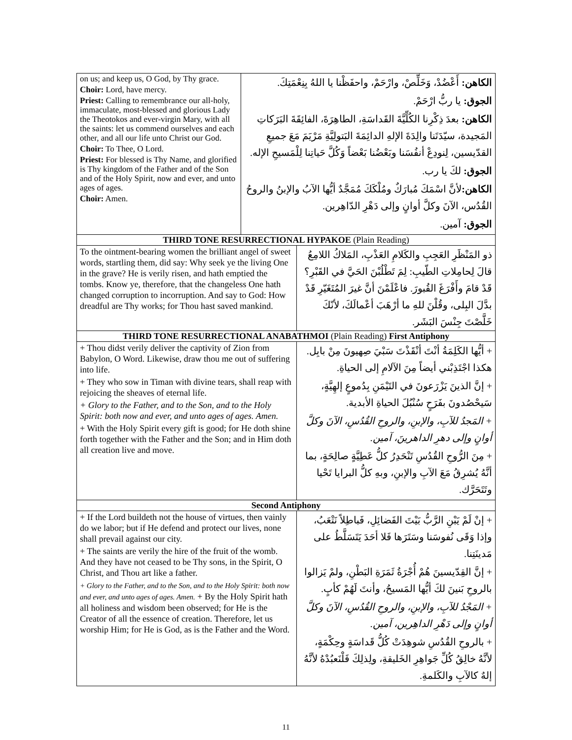| on us; and keep us, O God, by Thy grace. Choir: Lord, have mercy. Priest: Calling to remembrance our all-holy, immaculate, most-blessed and glorious Lady the Theotokos and ever-virgin Mary, with all the saints: let us commend ourselves and each other, and all our life unto Christ our God. Choir: To Thee, O Lord. Priest: For blessed is Thy Name, and glorified is Thy kingdom of the Father and of the Son and of the Holy Spirit, now and ever, and unto ages of ages. Choir: Amen. | الكاهن: أَعْضُدْ، وَخَلِّصْ، وارْحَمْ، واحفَظْنا يا اللهُ بِنِعْمَتِكَ. الجوق: يا ربُّ ارْحَمْ. الكاهن: بعدَ ذِكْرِنا الكُلِّيَّةَ القَداسَةِ، الطاهِرَةَ، الفائِقَةَ البَرَكاتِ المَجيدة، سيّدَتَنا والِدَةَ الإلهِ الدائِمَةَ البَتولِيَّةِ مَرْيَمَ مَعَ جميعِ القدّيسين، لِنودِعْ أنفُسَنا وبَعْضُنا بَعْضاً وَكُلَّ حَياتِنا لِلْمَسيحِ الإله. الجوق: لكَ يا رب. الكاهن: لأنَّ اسْمَكَ مُبارَكٌ ومُلْكَكَ مُمَجَّدٌ أيُّها الآبُ والإبنُ والروحُ القُدُس، الآنَ وكلَّ أوانٍ وإلى دَهْرِ الدّاهِرين. الجوق: آمين. | |
| THIRD TONE RESURRECTIONAL HYPAKOE (Plain Reading) | | |
| To the ointment-bearing women the brilliant angel of sweet words, startling them, did say: Why seek ye the living One in the grave? He is verily risen, and hath emptied the tombs. Know ye, therefore, that the changeless One hath changed corruption to incorruption. And say to God: How dreadful are Thy works; for Thou hast saved mankind. | | ذو المَنْظَرِ العَجِبِ والكَلامِ العَذْبِ، المَلاكُ اللامِعُ قالَ لِحامِلاتِ الطّيبِ: لِمَ تَطْلُبْنَ الحَيَّ في القَبْرِ؟ قَدْ قامَ وأَفْرَغَ القُبورَ. فاعْلَمْنَ أنَّ غيرَ المُتَغَيّرِ قَدْ بدَّلَ البِلى، وقُلْنَ للهِ ما أرْهَبَ أعْمالَكَ، لأنّكَ خَلَّصْتَ جِنْسَ البَشَر. |
| THIRD TONE RESURRECTIONAL ANABATHMOI (Plain Reading) First Antiphony | | |
| + Thou didst verily deliver the captivity of Zion from Babylon, O Word. Likewise, draw thou me out of suffering into life. + They who sow in Timan with divine tears, shall reap with rejoicing the sheaves of eternal life. + Glory to the Father, and to the Son, and to the Holy Spirit: both now and ever, and unto ages of ages. Amen. + With the Holy Spirit every gift is good; for He doth shine forth together with the Father and the Son; and in Him doth all creation live and move. | | + أيُّها الكَلِمَةُ أنْتَ أنْقَذْتَ سَبْيَ صِهيونَ مِنْ بابِل. هكذا اجْتَذِبْني أيضاً مِنَ الآلامِ إلى الحياةِ. + إنَّ الذينَ يَزْرَعونَ في التَيْمَنِ بِدُموعٍ إلهِيَّةٍ، سَيحْصُدونَ بفَرَحٍ سُنْبُلَ الحياةِ الأبدية. + المَجدُ للآبِ، والإبنِ، والروحِ القُدُسِ، الآنَ وكلَّ أوانٍ وإلى دهرِ الداهرينَ، آمين. + مِنَ الرُّوحِ القُدُسِ تَنْحَدِرُ كلُّ عَطِيَّةٍ صالِحَةٍ، بما أنَّهُ يُشرِقُ مَعَ الآبِ والإبنِ، وبهِ كلُّ البرايا تَحْيا وتَتَحَرَّك. |
| Second Antiphony | | |
| + If the Lord buildeth not the house of virtues, then vainly do we labor; but if He defend and protect our lives, none shall prevail against our city. + The saints are verily the hire of the fruit of the womb. And they have not ceased to be Thy sons, in the Spirit, O Christ, and Thou art like a father. + Glory to the Father, and to the Son, and to the Holy Spirit: both now and ever, and unto ages of ages. Amen. + By the Holy Spirit hath all holiness and wisdom been observed; for He is the Creator of all the essence of creation. Therefore, let us worship Him; for He is God, as is the Father and the Word. | | + إنْ لَمْ يَبْنِ الرَّبُّ بَيْتَ الفَضائِلِ، فَباطِلاً نَتْعَبُ، وإذا وَقَى نُفوسَنا وسَتَرَها فَلا أحَدَ يَتَسَلَّطُ على مَدينَتِنا. + إنَّ القِدّيسينَ هُمْ أُجْرَةُ ثَمَرَةِ البَطْنِ، ولمْ يَزالوا بالروحِ بَنينَ لكَ أيُّها المَسيحُ، وأنتَ لَهُمْ كأبٍ. + المَجْدُ للآبِ، والإبنِ، والروحِ القُدُسِ، الآنَ وكلَّ أوانٍ وإلى دَهْرِ الداهِرين، آمين. + بالروحِ القُدُسِ شوهِدَتْ كُلُّ قَداسَةٍ وحِكْمَةٍ، لأنَّهُ خالِقُ كُلِّ جَواهِرِ الخَليقةِ، ولِذلِكَ فَلْنَعبُدْهُ لأنَّهُ إلهٌ كالآبِ والكَلمةِ. |
11